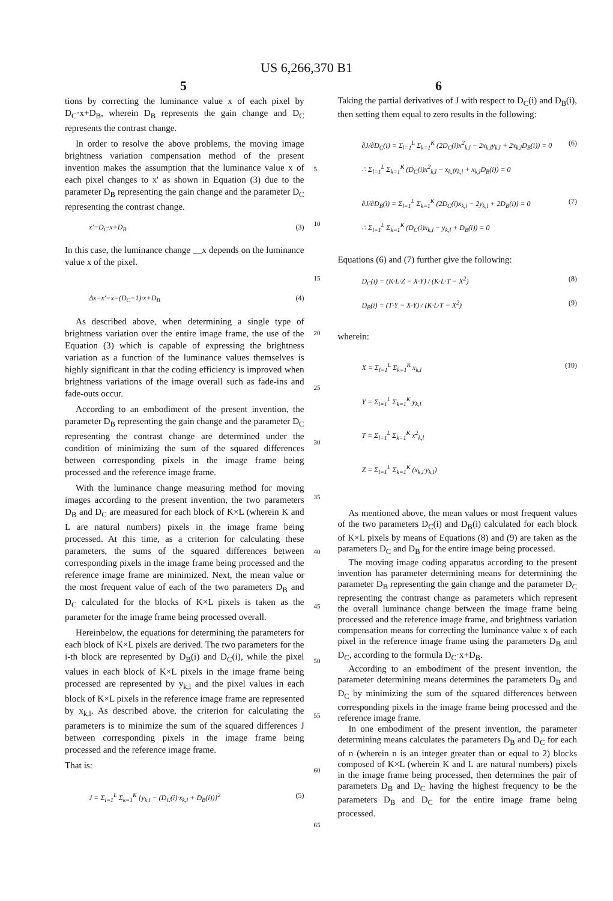US 6,266,370 B1
5 6
tions by correcting the luminance value x of each pixel by D<sub>C</sub>·x+D<sub>B</sub>, wherein D<sub>B</sub> represents the gain change and D<sub>C</sub> represents the contrast change.
In order to resolve the above problems, the moving image brightness variation compensation method of the present invention makes the assumption that the luminance value x of each pixel changes to x' as shown in Equation (3) due to the parameter D<sub>B</sub> representing the gain change and the parameter D<sub>C</sub> representing the contrast change.
x'=D<sub>C</sub>·x+D<sub>B</sub> (3)
In this case, the luminance change __x depends on the luminance value x of the pixel.
Δx=x'−x=(D<sub>C</sub>−1)·x+D<sub>B</sub> (4)
As described above, when determining a single type of brightness variation over the entire image frame, the use of the Equation (3) which is capable of expressing the brightness variation as a function of the luminance values themselves is highly significant in that the coding efficiency is improved when brightness variations of the image overall such as fade-ins and fade-outs occur.
According to an embodiment of the present invention, the parameter D<sub>B</sub> representing the gain change and the parameter D<sub>C</sub> representing the contrast change are determined under the condition of minimizing the sum of the squared differences between corresponding pixels in the image frame being processed and the reference image frame.
With the luminance change measuring method for moving images according to the present invention, the two parameters D<sub>B</sub> and D<sub>C</sub> are measured for each block of K×L (wherein K and L are natural numbers) pixels in the image frame being processed. At this time, as a criterion for calculating these parameters, the sums of the squared differences between corresponding pixels in the image frame being processed and the reference image frame are minimized. Next, the mean value or the most frequent value of each of the two parameters D<sub>B</sub> and D<sub>C</sub> calculated for the blocks of K×L pixels is taken as the parameter for the image frame being processed overall.
Hereinbelow, the equations for determining the parameters for each block of K×L pixels are derived. The two parameters for the i-th block are represented by D<sub>B</sub>(i) and D<sub>C</sub>(i), while the pixel values in each block of K×L pixels in the image frame being processed are represented by y<sub>k,l</sub> and the pixel values in each block of K×L pixels in the reference image frame are represented by x<sub>k,l</sub>. As described above, the criterion for calculating the parameters is to minimize the sum of the squared differences J between corresponding pixels in the image frame being processed and the reference image frame.
That is:
J = Σ<sub>l=1</sub><sup>L</sup> Σ<sub>k=1</sub><sup>K</sup> {y<sub>k,l</sub> − (D<sub>C</sub>(i)·x<sub>k,l</sub> + D<sub>B</sub>(i))}<sup>2</sup> (5)
5
10
15
20
25
30
35
40
45
50
55
60
65
Taking the partial derivatives of J with respect to D<sub>C</sub>(i) and D<sub>B</sub>(i), then setting them equal to zero results in the following:
∂J/∂D<sub>C</sub>(i) = Σ<sub>l=1</sub><sup>L</sup> Σ<sub>k=1</sub><sup>K</sup> (2D<sub>C</sub>(i)x<sup>2</sup><sub>k,l</sub> − 2x<sub>k,l</sub>y<sub>k,l</sub> + 2x<sub>k,l</sub>D<sub>B</sub>(i)) = 0 (6)
∴ Σ<sub>l=1</sub><sup>L</sup> Σ<sub>k=1</sub><sup>K</sup> (D<sub>C</sub>(i)x<sup>2</sup><sub>k,l</sub> − x<sub>k,l</sub>y<sub>k,l</sub> + x<sub>k,l</sub>D<sub>B</sub>(i)) = 0
∂J/∂D<sub>B</sub>(i) = Σ<sub>l=1</sub><sup>L</sup> Σ<sub>k=1</sub><sup>K</sup> (2D<sub>C</sub>(i)x<sub>k,l</sub> − 2y<sub>k,l</sub> + 2D<sub>B</sub>(i)) = 0 (7)
∴ Σ<sub>l=1</sub><sup>L</sup> Σ<sub>k=1</sub><sup>K</sup> (D<sub>C</sub>(i)x<sub>k,l</sub> − y<sub>k,l</sub> + D<sub>B</sub>(i)) = 0
Equations (6) and (7) further give the following:
D<sub>C</sub>(i) = (K·L·Z − X·Y) / (K·L·T − X<sup>2</sup>) (8)
D<sub>B</sub>(i) = (T·Y − X·Y) / (K·L·T − X<sup>2</sup>) (9)
wherein:
X = Σ<sub>l=1</sub><sup>L</sup> Σ<sub>k=1</sub><sup>K</sup> x<sub>k,l</sub> (10)
Y = Σ<sub>l=1</sub><sup>L</sup> Σ<sub>k=1</sub><sup>K</sup> y<sub>k,l</sub>
T = Σ<sub>l=1</sub><sup>L</sup> Σ<sub>k=1</sub><sup>K</sup> x<sup>2</sup><sub>k,l</sub>
Z = Σ<sub>l=1</sub><sup>L</sup> Σ<sub>k=1</sub><sup>K</sup> (x<sub>k,l</sub>·y<sub>k,l</sub>)
As mentioned above, the mean values or most frequent values of the two parameters D<sub>C</sub>(i) and D<sub>B</sub>(i) calculated for each block of K×L pixels by means of Equations (8) and (9) are taken as the parameters D<sub>C</sub> and D<sub>B</sub> for the entire image being processed.
The moving image coding apparatus according to the present invention has parameter determining means for determining the parameter D<sub>B</sub> representing the gain change and the parameter D<sub>C</sub> representing the contrast change as parameters which represent the overall luminance change between the image frame being processed and the reference image frame, and brightness variation compensation means for correcting the luminance value x of each pixel in the reference image frame using the parameters D<sub>B</sub> and D<sub>C</sub>, according to the formula D<sub>C</sub>·x+D<sub>B</sub>.
According to an embodiment of the present invention, the parameter determining means determines the parameters D<sub>B</sub> and D<sub>C</sub> by minimizing the sum of the squared differences between corresponding pixels in the image frame being processed and the reference image frame.
In one embodiment of the present invention, the parameter determining means calculates the parameters D<sub>B</sub> and D<sub>C</sub> for each of n (wherein n is an integer greater than or equal to 2) blocks composed of K×L (wherein K and L are natural numbers) pixels in the image frame being processed, then determines the pair of parameters D<sub>B</sub> and D<sub>C</sub> having the highest frequency to be the parameters D<sub>B</sub> and D<sub>C</sub> for the entire image frame being processed.